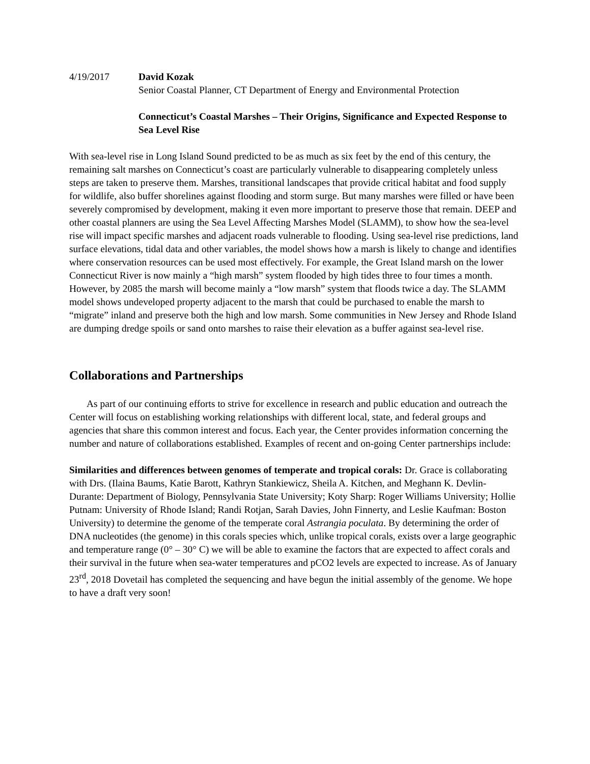4/19/2017 David Kozak
Senior Coastal Planner, CT Department of Energy and Environmental Protection
Connecticut’s Coastal Marshes – Their Origins, Significance and Expected Response to Sea Level Rise
With sea-level rise in Long Island Sound predicted to be as much as six feet by the end of this century, the remaining salt marshes on Connecticut’s coast are particularly vulnerable to disappearing completely unless steps are taken to preserve them. Marshes, transitional landscapes that provide critical habitat and food supply for wildlife, also buffer shorelines against flooding and storm surge. But many marshes were filled or have been severely compromised by development, making it even more important to preserve those that remain. DEEP and other coastal planners are using the Sea Level Affecting Marshes Model (SLAMM), to show how the sea-level rise will impact specific marshes and adjacent roads vulnerable to flooding. Using sea-level rise predictions, land surface elevations, tidal data and other variables, the model shows how a marsh is likely to change and identifies where conservation resources can be used most effectively. For example, the Great Island marsh on the lower Connecticut River is now mainly a “high marsh” system flooded by high tides three to four times a month. However, by 2085 the marsh will become mainly a “low marsh” system that floods twice a day. The SLAMM model shows undeveloped property adjacent to the marsh that could be purchased to enable the marsh to “migrate” inland and preserve both the high and low marsh. Some communities in New Jersey and Rhode Island are dumping dredge spoils or sand onto marshes to raise their elevation as a buffer against sea-level rise.
Collaborations and Partnerships
As part of our continuing efforts to strive for excellence in research and public education and outreach the Center will focus on establishing working relationships with different local, state, and federal groups and agencies that share this common interest and focus. Each year, the Center provides information concerning the number and nature of collaborations established. Examples of recent and on-going Center partnerships include:
Similarities and differences between genomes of temperate and tropical corals: Dr. Grace is collaborating with Drs. (Ilaina Baums, Katie Barott, Kathryn Stankiewicz, Sheila A. Kitchen, and Meghann K. Devlin-Durante: Department of Biology, Pennsylvania State University; Koty Sharp: Roger Williams University; Hollie Putnam: University of Rhode Island; Randi Rotjan, Sarah Davies, John Finnerty, and Leslie Kaufman: Boston University) to determine the genome of the temperate coral Astrangia poculata. By determining the order of DNA nucleotides (the genome) in this corals species which, unlike tropical corals, exists over a large geographic and temperature range (0° – 30° C) we will be able to examine the factors that are expected to affect corals and their survival in the future when sea-water temperatures and pCO2 levels are expected to increase. As of January 23<sup>rd</sup>, 2018 Dovetail has completed the sequencing and have begun the initial assembly of the genome. We hope to have a draft very soon!